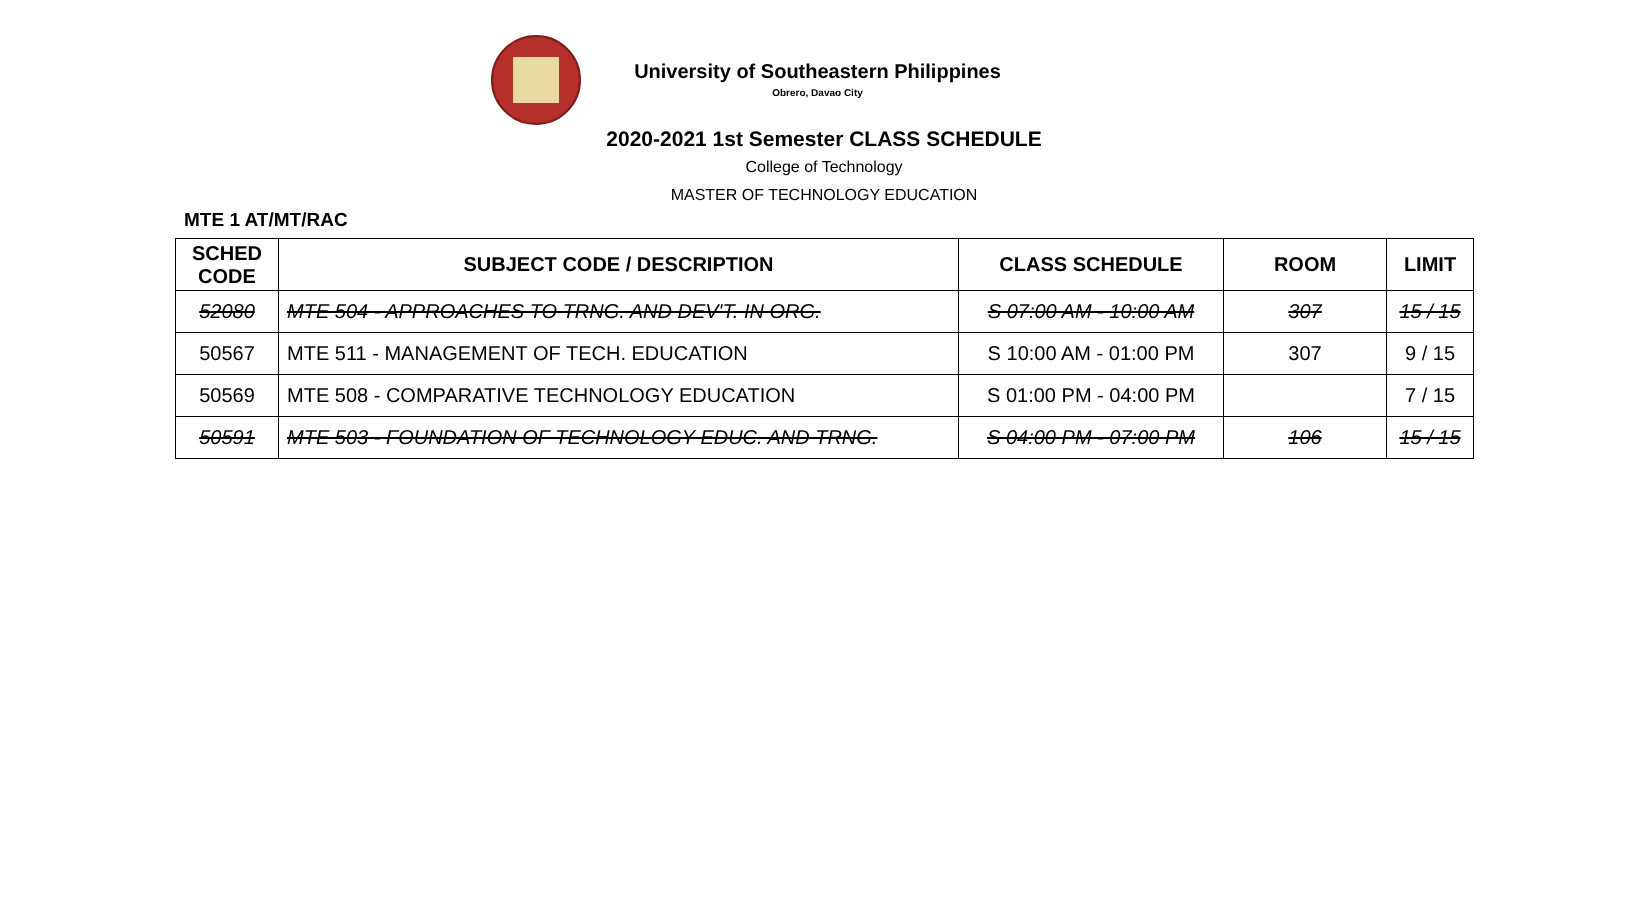University of Southeastern Philippines
Obrero, Davao City
2020-2021 1st Semester CLASS SCHEDULE
College of Technology
MASTER OF TECHNOLOGY EDUCATION
MTE 1 AT/MT/RAC
| SCHED CODE | SUBJECT CODE / DESCRIPTION | CLASS SCHEDULE | ROOM | LIMIT |
| --- | --- | --- | --- | --- |
| 52080 | MTE 504 - APPROACHES TO TRNG. AND DEV'T. IN ORG. | S 07:00 AM - 10:00 AM | 307 | 15 / 15 |
| 50567 | MTE 511 - MANAGEMENT OF TECH. EDUCATION | S 10:00 AM - 01:00 PM | 307 | 9 / 15 |
| 50569 | MTE 508 - COMPARATIVE TECHNOLOGY EDUCATION | S 01:00 PM - 04:00 PM | | 7 / 15 |
| 50591 | MTE 503 - FOUNDATION OF TECHNOLOGY EDUC. AND TRNG. | S 04:00 PM - 07:00 PM | 106 | 15 / 15 |